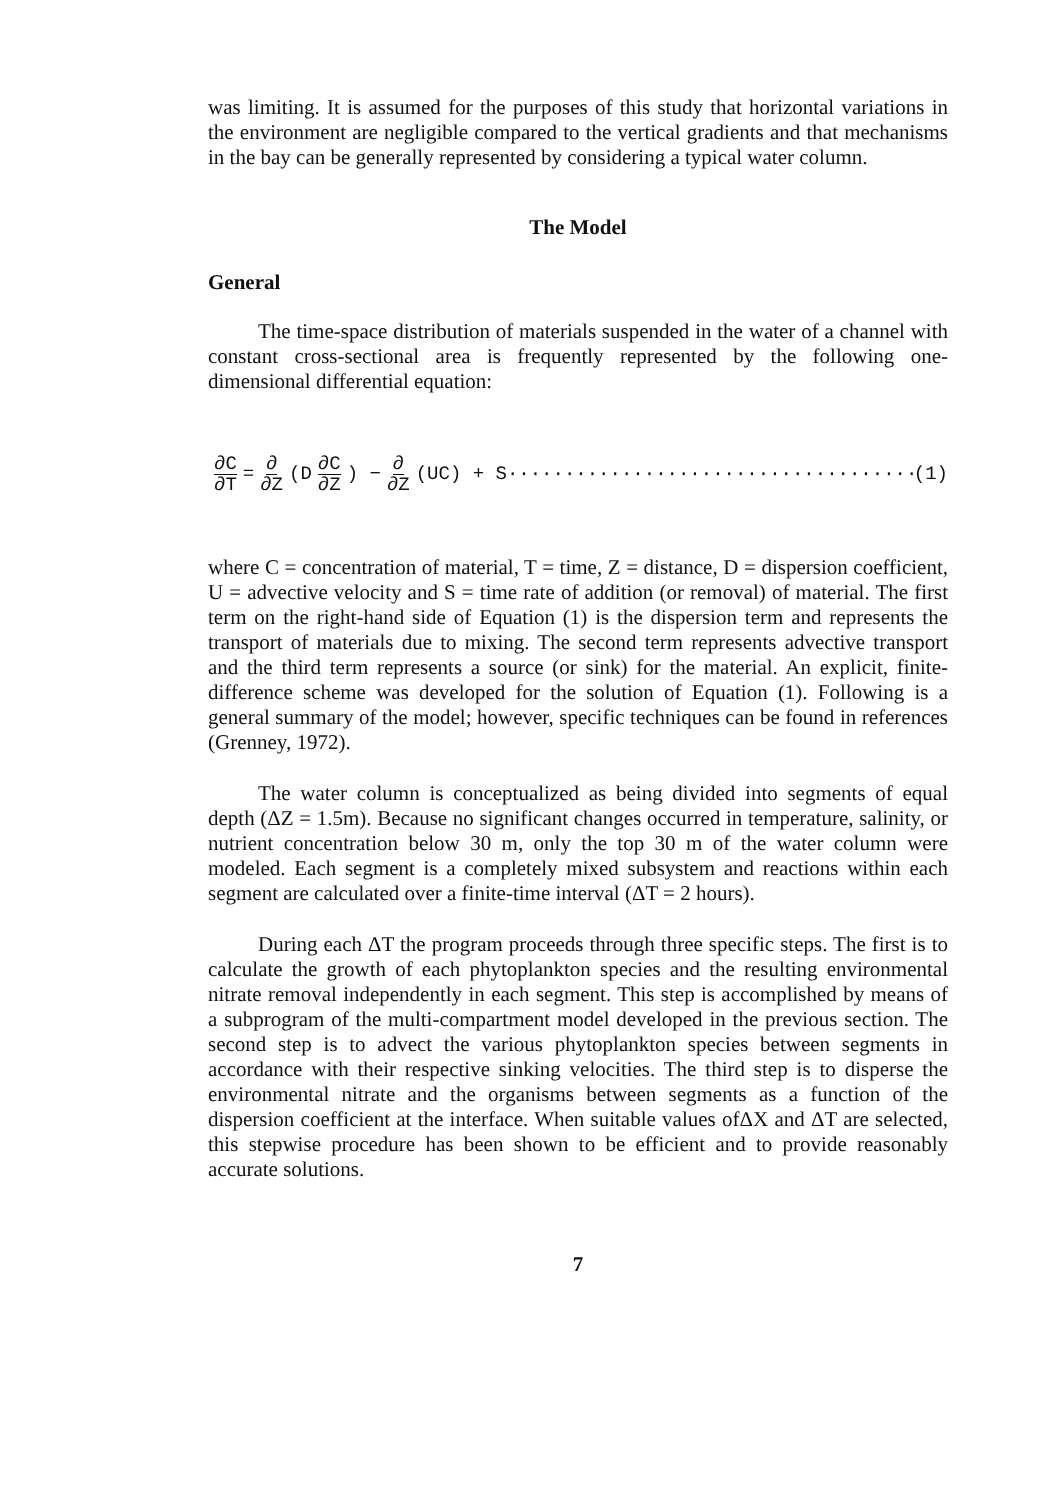was limiting. It is assumed for the purposes of this study that horizontal variations in the environment are negligible compared to the vertical gradients and that mechanisms in the bay can be generally represented by considering a typical water column.
The Model
General
The time-space distribution of materials suspended in the water of a channel with constant cross-sectional area is frequently represented by the following one-dimensional differential equation:
∂C ∂T = ∂ ∂Z (D ∂C ∂Z) − ∂ ∂Z (UC) + S ···································· (1)
where C = concentration of material, T = time, Z = distance, D = dispersion coefficient, U = advective velocity and S = time rate of addition (or removal) of material. The first term on the right-hand side of Equation (1) is the dispersion term and represents the transport of materials due to mixing. The second term represents advective transport and the third term represents a source (or sink) for the material. An explicit, finite-difference scheme was developed for the solution of Equation (1). Following is a general summary of the model; however, specific techniques can be found in references (Grenney, 1972).
The water column is conceptualized as being divided into segments of equal depth (ΔZ = 1.5m). Because no significant changes occurred in temperature, salinity, or nutrient concentration below 30 m, only the top 30 m of the water column were modeled. Each segment is a completely mixed subsystem and reactions within each segment are calculated over a finite-time interval (ΔT = 2 hours).
During each ΔT the program proceeds through three specific steps. The first is to calculate the growth of each phytoplankton species and the resulting environmental nitrate removal independently in each segment. This step is accomplished by means of a subprogram of the multi-compartment model developed in the previous section. The second step is to advect the various phytoplankton species between segments in accordance with their respective sinking velocities. The third step is to disperse the environmental nitrate and the organisms between segments as a function of the dispersion coefficient at the interface. When suitable values ofΔX and ΔT are selected, this stepwise procedure has been shown to be efficient and to provide reasonably accurate solutions.
7